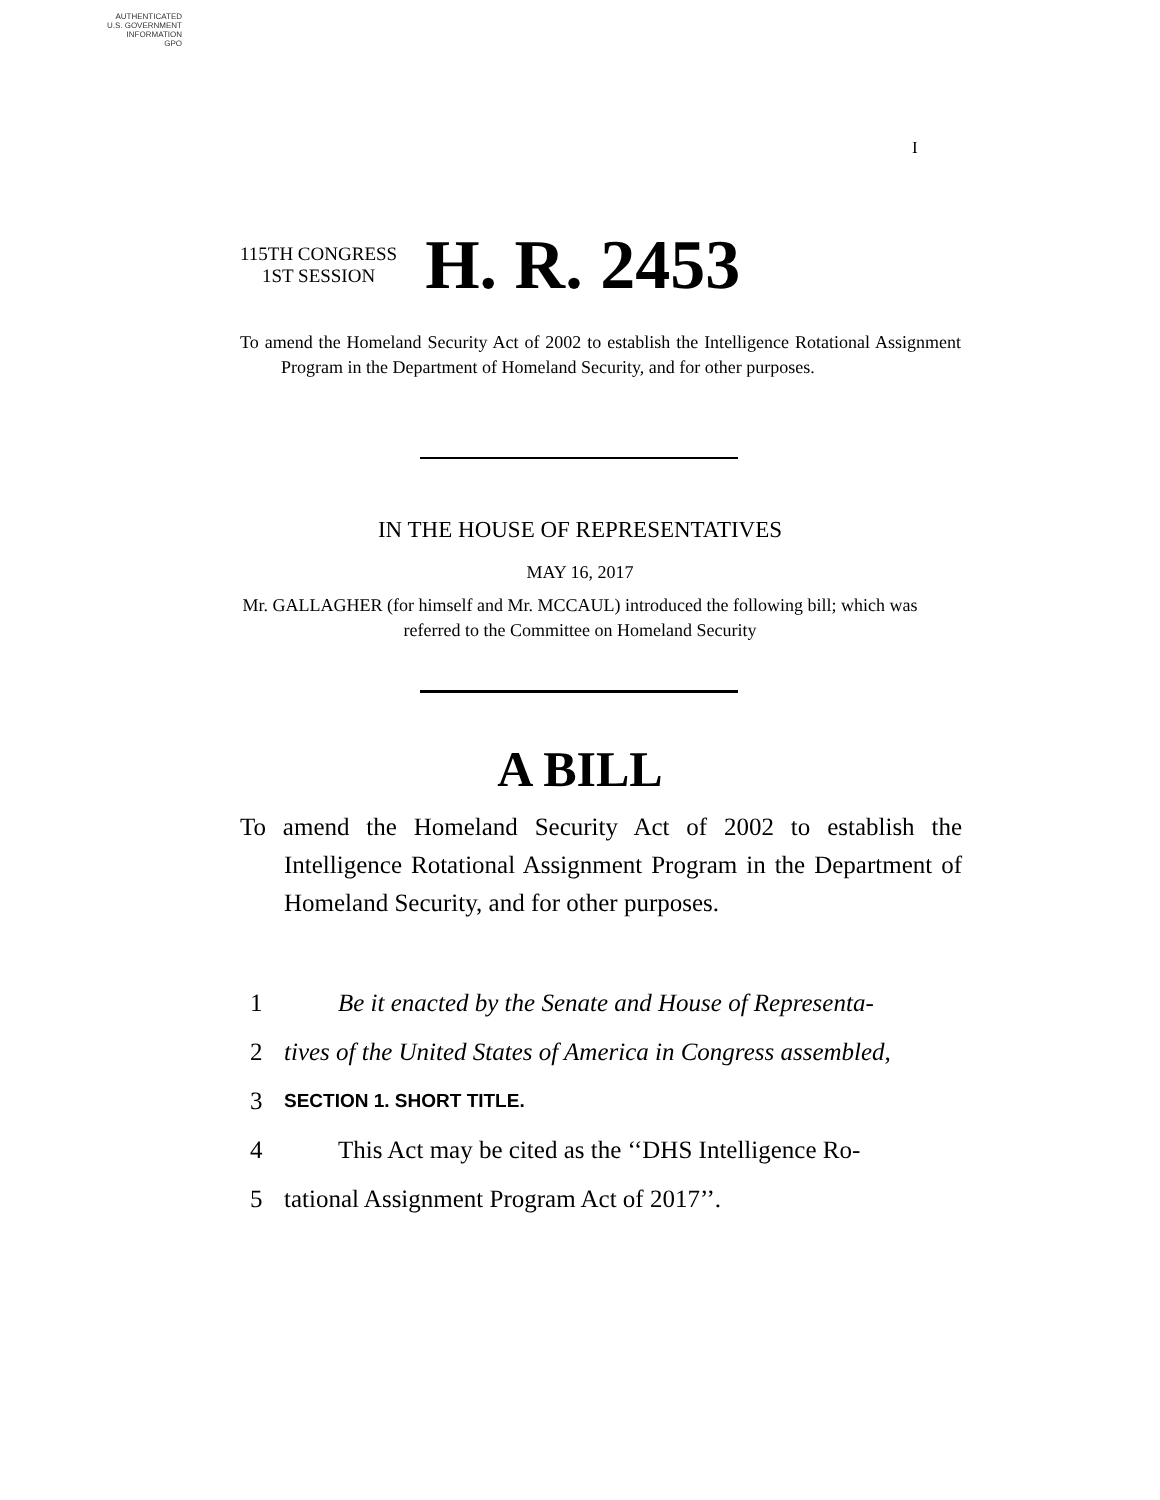AUTHENTICATED
U.S. GOVERNMENT
INFORMATION
GPO
I
115TH CONGRESS
1ST SESSION
H. R. 2453
To amend the Homeland Security Act of 2002 to establish the Intelligence Rotational Assignment Program in the Department of Homeland Security, and for other purposes.
IN THE HOUSE OF REPRESENTATIVES
MAY 16, 2017
Mr. GALLAGHER (for himself and Mr. MCCAUL) introduced the following bill; which was referred to the Committee on Homeland Security
A BILL
To amend the Homeland Security Act of 2002 to establish the Intelligence Rotational Assignment Program in the Department of Homeland Security, and for other purposes.
1 Be it enacted by the Senate and House of Representa-
2 tives of the United States of America in Congress assembled,
3 SECTION 1. SHORT TITLE.
4 This Act may be cited as the ‘‘DHS Intelligence Ro-
5 tational Assignment Program Act of 2017’’.